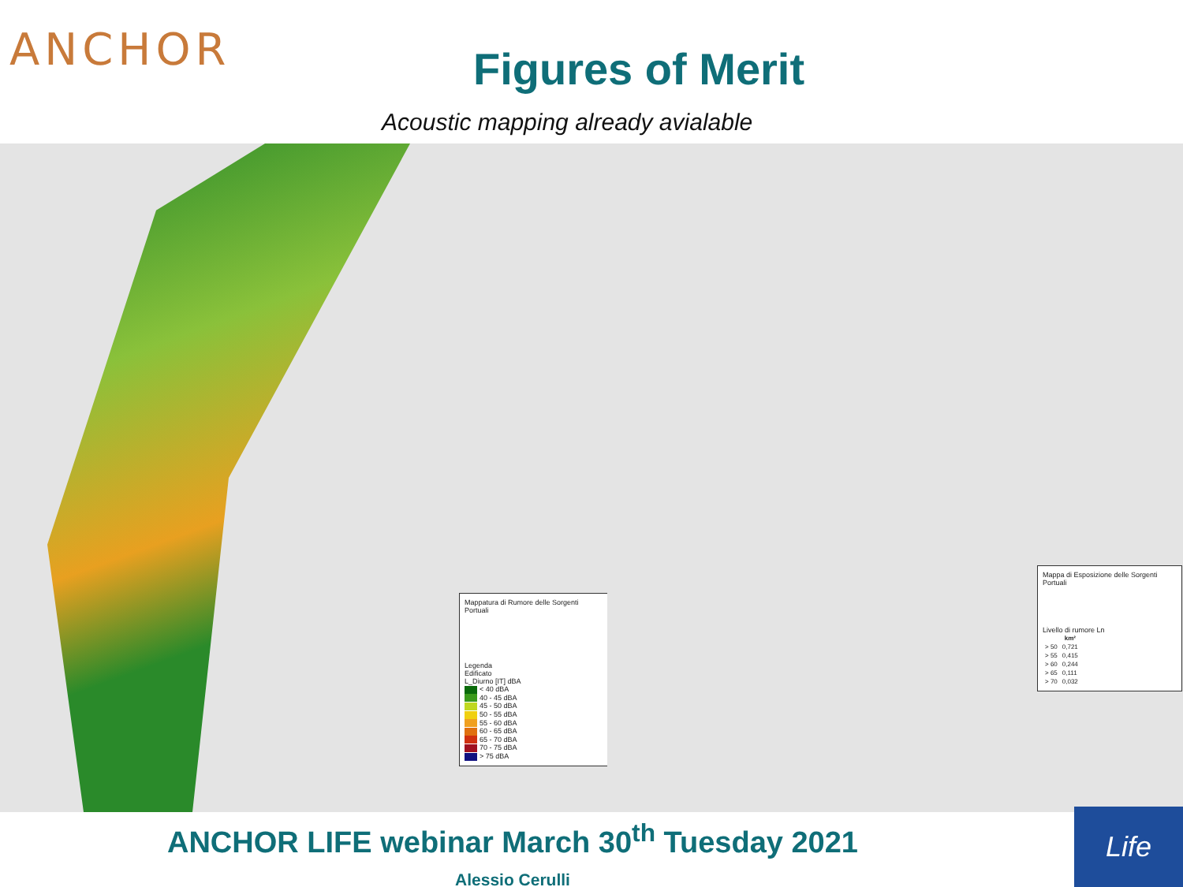ANCHOR Figures of Merit
Acoustic mapping already avialable
Mappatura di Rumore delle Sorgenti Portuali
Legenda
Edificato
L_Diurno [IT] dBA
< 40 dBA
40 - 45 dBA
45 - 50 dBA
50 - 55 dBA
55 - 60 dBA
60 - 65 dBA
65 - 70 dBA
70 - 75 dBA
> 75 dBA
Mappa di Esposizione delle Sorgenti Portuali
Livello di rumore Ln
| | km² |
| --- | --- |
| > 50 | 0,721 |
| > 55 | 0,415 |
| > 60 | 0,244 |
| > 65 | 0,111 |
| > 70 | 0,032 |
ANCHOR LIFE webinar March 30<sup>th</sup> Tuesday 2021
Alessio Cerulli
Life